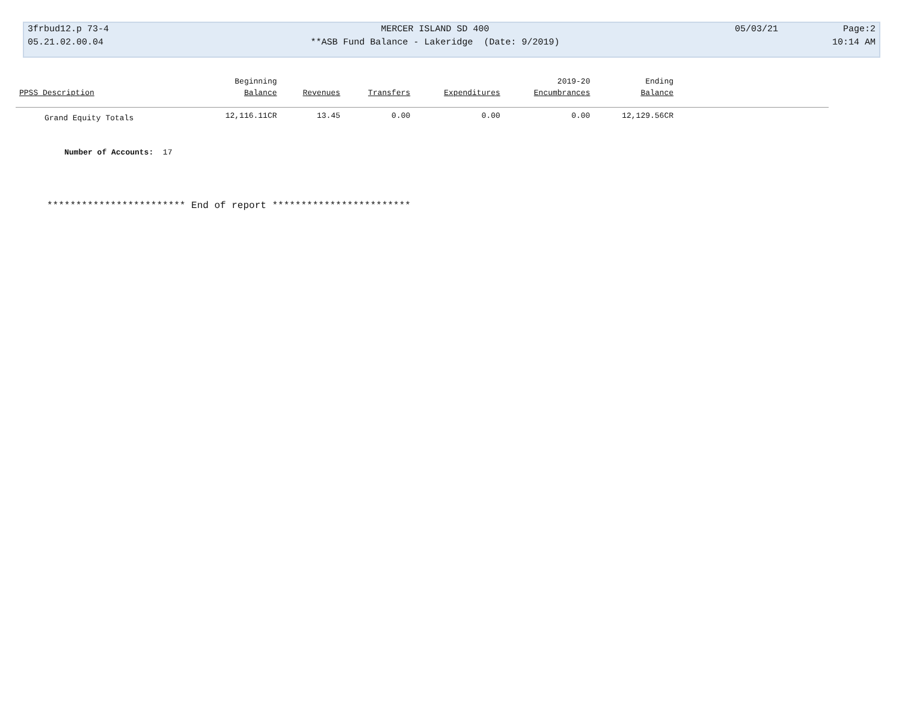| 3frbud12.p 73-4 | MERCER ISLAND SD 400 | 05/03/21 | Page:2 |
| 05.21.02.00.04 | **ASB Fund Balance - Lakeridge (Date: 9/2019) | | 10:14 AM |
| | Beginning | | | | 2019-20 | Ending | |
| --- | --- | --- | --- | --- | --- | --- | --- |
| PPSS Description | Balance | Revenues | Transfers | Expenditures | Encumbrances | Balance | |
| Grand Equity Totals | 12,116.11CR | 13.45 | 0.00 | 0.00 | 0.00 | 12,129.56CR | |
Number of Accounts: 17
************************ End of report ************************